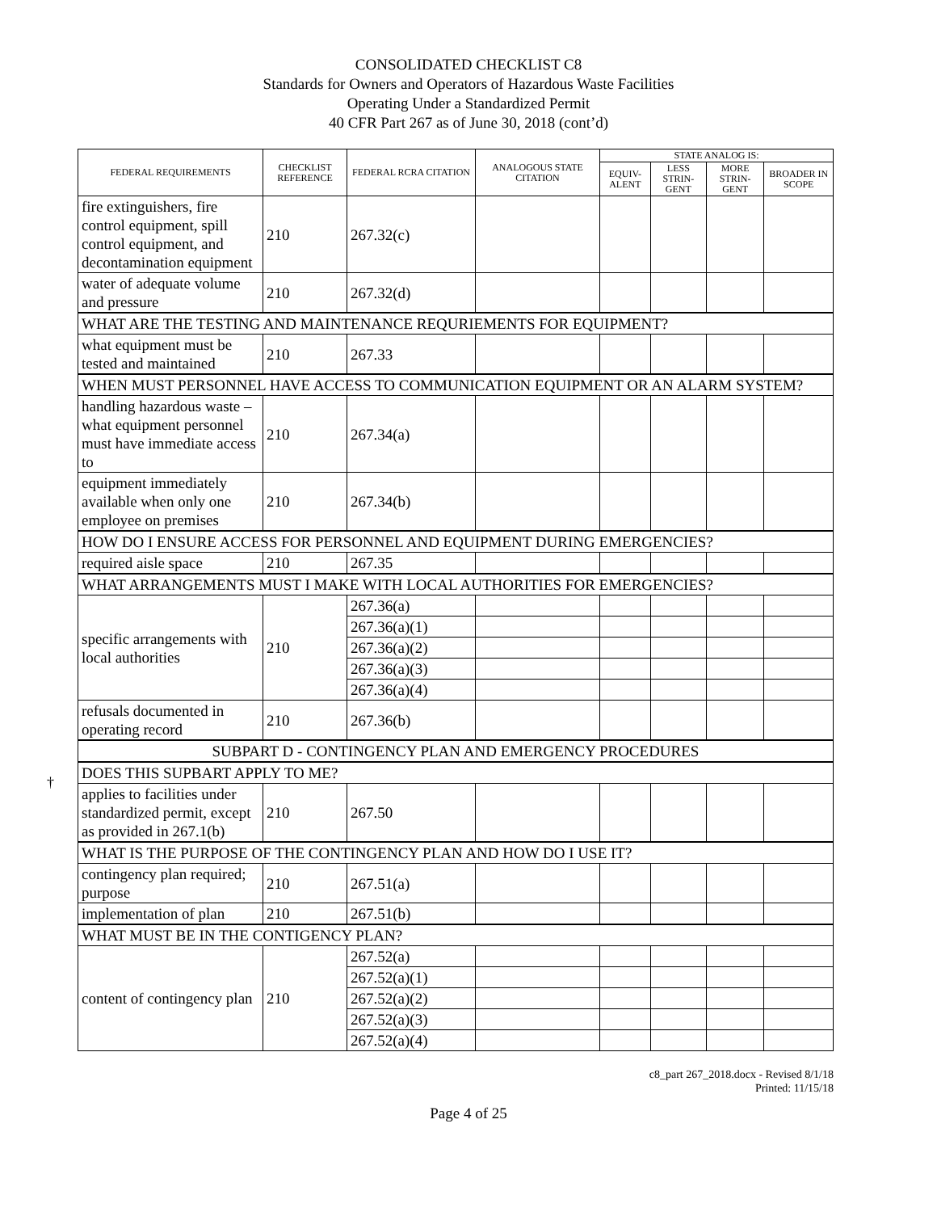CONSOLIDATED CHECKLIST C8
Standards for Owners and Operators of Hazardous Waste Facilities
Operating Under a Standardized Permit
40 CFR Part 267 as of June 30, 2018 (cont’d)
| FEDERAL REQUIREMENTS | CHECKLIST REFERENCE | FEDERAL RCRA CITATION | ANALOGOUS STATE CITATION | STATE ANALOG IS: | | | |
| --- | --- | --- | --- | --- | --- | --- | --- |
| | | | | EQUIV-ALENT | LESS STRIN-GENT | MORE STRIN-GENT | BROADER IN SCOPE |
| fire extinguishers, fire control equipment, spill control equipment, and decontamination equipment | 210 | 267.32(c) | | | | | |
| water of adequate volume and pressure | 210 | 267.32(d) | | | | | |
| WHAT ARE THE TESTING AND MAINTENANCE REQURIEMENTS FOR EQUIPMENT? | | | | | | | |
| what equipment must be tested and maintained | 210 | 267.33 | | | | | |
| WHEN MUST PERSONNEL HAVE ACCESS TO COMMUNICATION EQUIPMENT OR AN ALARM SYSTEM? | | | | | | | |
| handling hazardous waste – what equipment personnel must have immediate access to | 210 | 267.34(a) | | | | | |
| equipment immediately available when only one employee on premises | 210 | 267.34(b) | | | | | |
| HOW DO I ENSURE ACCESS FOR PERSONNEL AND EQUIPMENT DURING EMERGENCIES? | | | | | | | |
| required aisle space | 210 | 267.35 | | | | | |
| WHAT ARRANGEMENTS MUST I MAKE WITH LOCAL AUTHORITIES FOR EMERGENCIES? | | | | | | | |
| specific arrangements with local authorities | 210 | 267.36(a) | | | | | |
| | | 267.36(a)(1) | | | | | |
| | | 267.36(a)(2) | | | | | |
| | | 267.36(a)(3) | | | | | |
| | | 267.36(a)(4) | | | | | |
| refusals documented in operating record | 210 | 267.36(b) | | | | | |
| SUBPART D - CONTINGENCY PLAN AND EMERGENCY PROCEDURES | | | | | | | |
| DOES THIS SUPBART APPLY TO ME? | | | | | | | |
| applies to facilities under standardized permit, except as provided in 267.1(b) | 210 | 267.50 | | | | | |
| WHAT IS THE PURPOSE OF THE CONTINGENCY PLAN AND HOW DO I USE IT? | | | | | | | |
| contingency plan required; purpose | 210 | 267.51(a) | | | | | |
| implementation of plan | 210 | 267.51(b) | | | | | |
| WHAT MUST BE IN THE CONTIGENCY PLAN? | | | | | | | |
| content of contingency plan | 210 | 267.52(a) | | | | | |
| | | 267.52(a)(1) | | | | | |
| | | 267.52(a)(2) | | | | | |
| | | 267.52(a)(3) | | | | | |
| | | 267.52(a)(4) | | | | | |
†
c8_part 267_2018.docx - Revised 8/1/18
Printed: 11/15/18
Page 4 of 25